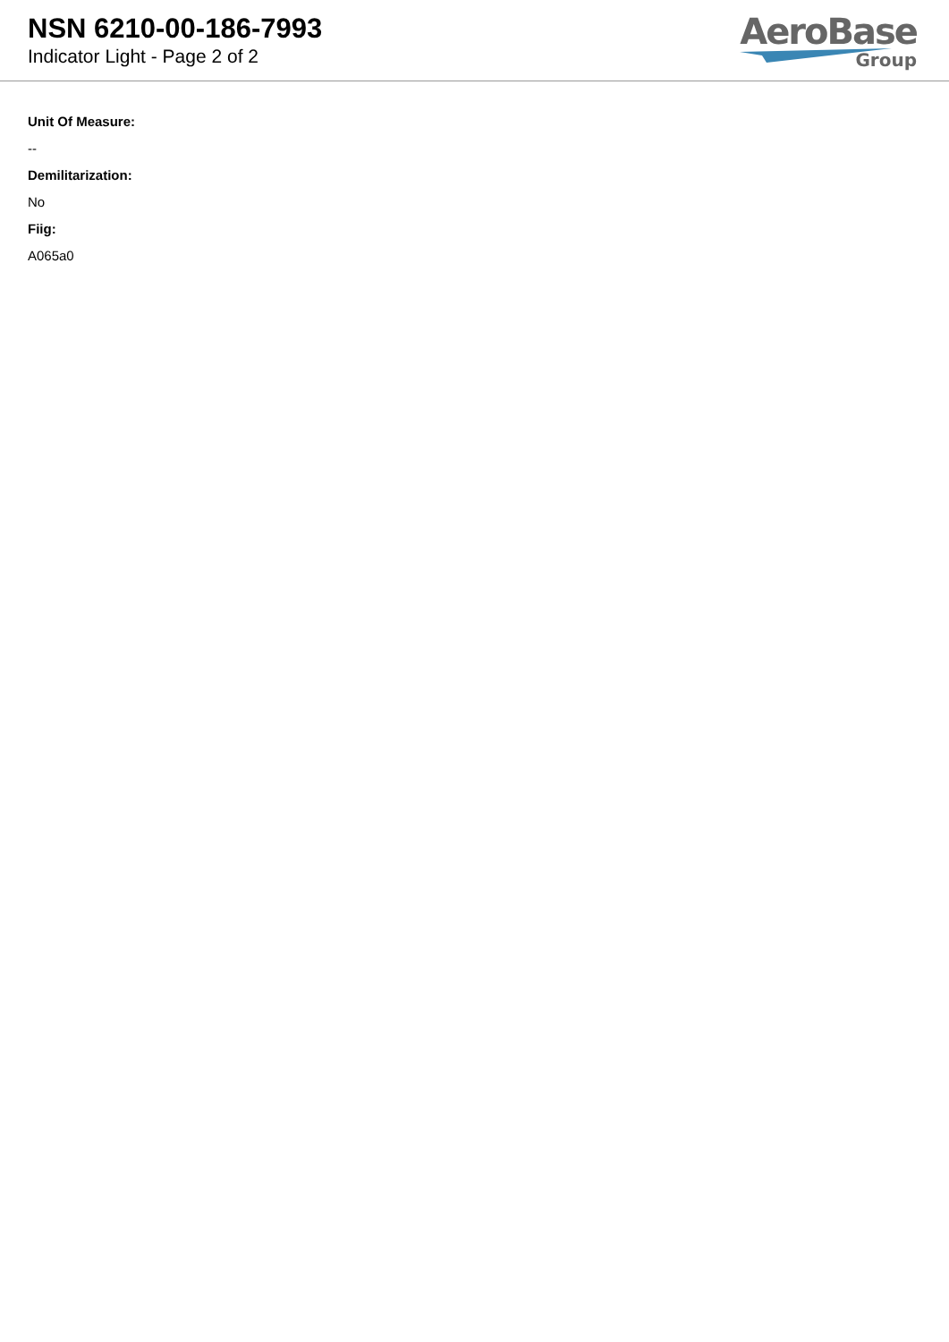NSN 6210-00-186-7993
Indicator Light - Page 2 of 2
AeroBase
Group
Unit Of Measure:
--
Demilitarization:
No
Fiig:
A065a0